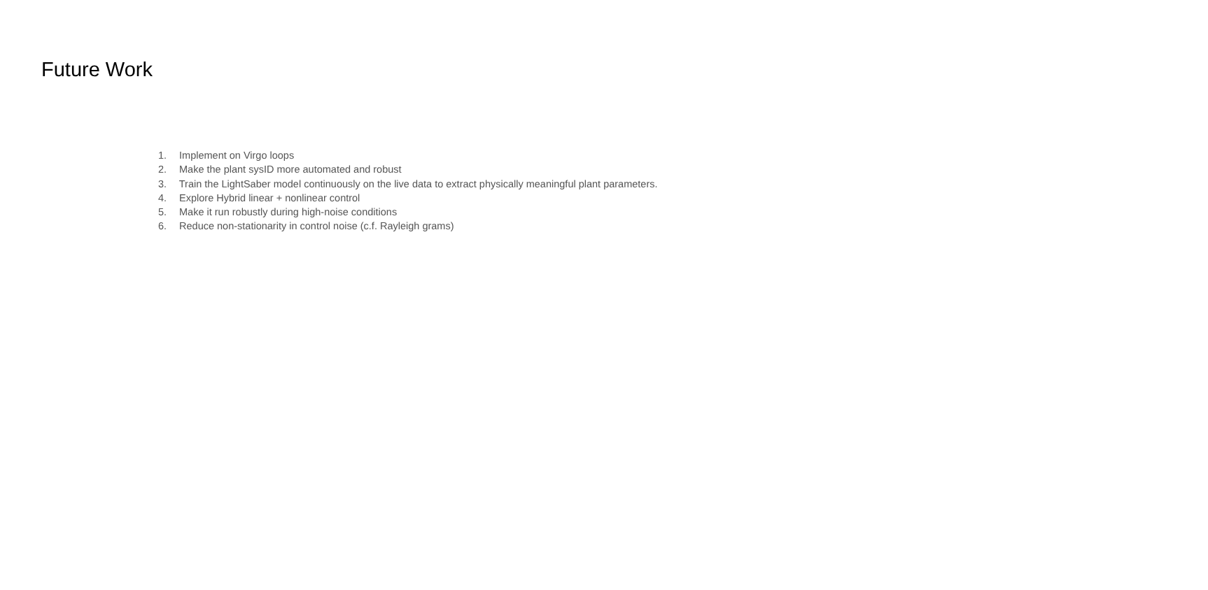Future Work
1. Implement on Virgo loops
2. Make the plant sysID more automated and robust
3. Train the LightSaber model continuously on the live data to extract physically meaningful plant parameters.
4. Explore Hybrid linear + nonlinear control
5. Make it run robustly during high-noise conditions
6. Reduce non-stationarity in control noise (c.f. Rayleigh grams)